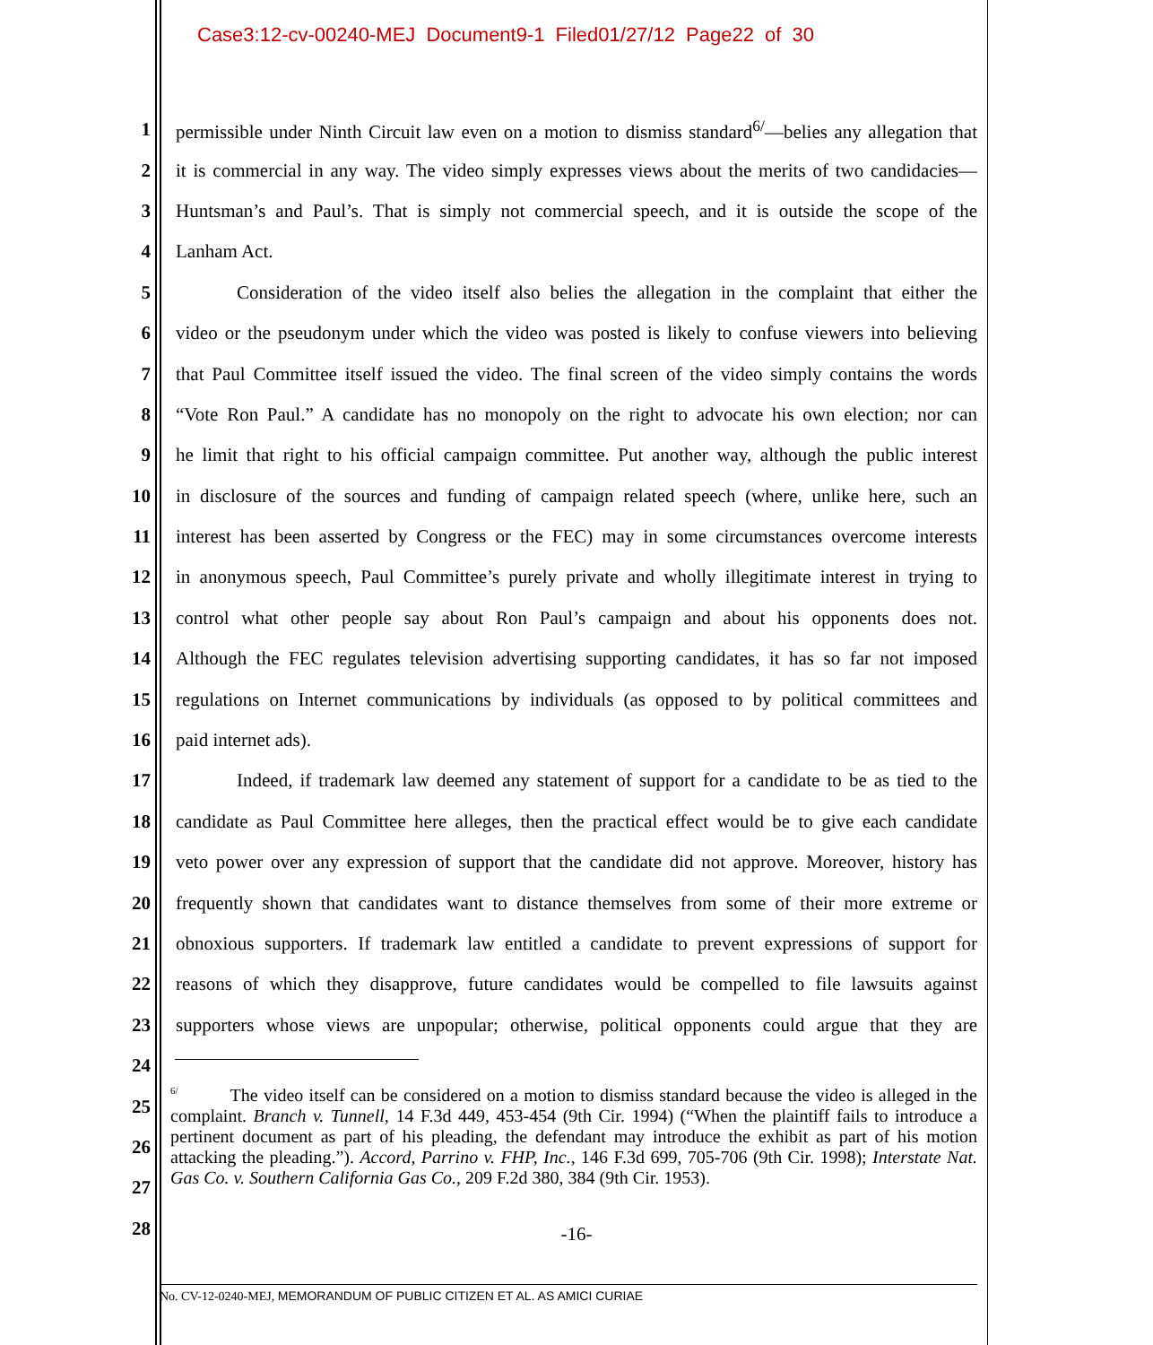Case3:12-cv-00240-MEJ Document9-1 Filed01/27/12 Page22 of 30
1 permissible under Ninth Circuit law even on a motion to dismiss standard<sup>6/</sup>—belies any allegation that
2 it is commercial in any way. The video simply expresses views about the merits of two candidacies—
3 Huntsman’s and Paul’s. That is simply not commercial speech, and it is outside the scope of the
4 Lanham Act.
5 Consideration of the video itself also belies the allegation in the complaint that either the
6 video or the pseudonym under which the video was posted is likely to confuse viewers into believing
7 that Paul Committee itself issued the video. The final screen of the video simply contains the words
8 “Vote Ron Paul.” A candidate has no monopoly on the right to advocate his own election; nor can
9 he limit that right to his official campaign committee. Put another way, although the public interest
10 in disclosure of the sources and funding of campaign related speech (where, unlike here, such an
11 interest has been asserted by Congress or the FEC) may in some circumstances overcome interests
12 in anonymous speech, Paul Committee’s purely private and wholly illegitimate interest in trying to
13 control what other people say about Ron Paul’s campaign and about his opponents does not.
14 Although the FEC regulates television advertising supporting candidates, it has so far not imposed
15 regulations on Internet communications by individuals (as opposed to by political committees and
16 paid internet ads).
17 Indeed, if trademark law deemed any statement of support for a candidate to be as tied to the
18 candidate as Paul Committee here alleges, then the practical effect would be to give each candidate
19 veto power over any expression of support that the candidate did not approve. Moreover, history has
20 frequently shown that candidates want to distance themselves from some of their more extreme or
21 obnoxious supporters. If trademark law entitled a candidate to prevent expressions of support for
22 reasons of which they disapprove, future candidates would be compelled to file lawsuits against
23 supporters whose views are unpopular; otherwise, political opponents could argue that they are
24
25
26
27
28
<sup>6/</sup> The video itself can be considered on a motion to dismiss standard because the video is alleged in the complaint. Branch v. Tunnell, 14 F.3d 449, 453-454 (9th Cir. 1994) (“When the plaintiff fails to introduce a pertinent document as part of his pleading, the defendant may introduce the exhibit as part of his motion attacking the pleading.”). Accord, Parrino v. FHP, Inc., 146 F.3d 699, 705-706 (9th Cir. 1998); Interstate Nat. Gas Co. v. Southern California Gas Co., 209 F.2d 380, 384 (9th Cir. 1953).
-16-
No. CV-12-0240-MEJ, MEMORANDUM OF PUBLIC CITIZEN ET AL. AS AMICI CURIAE